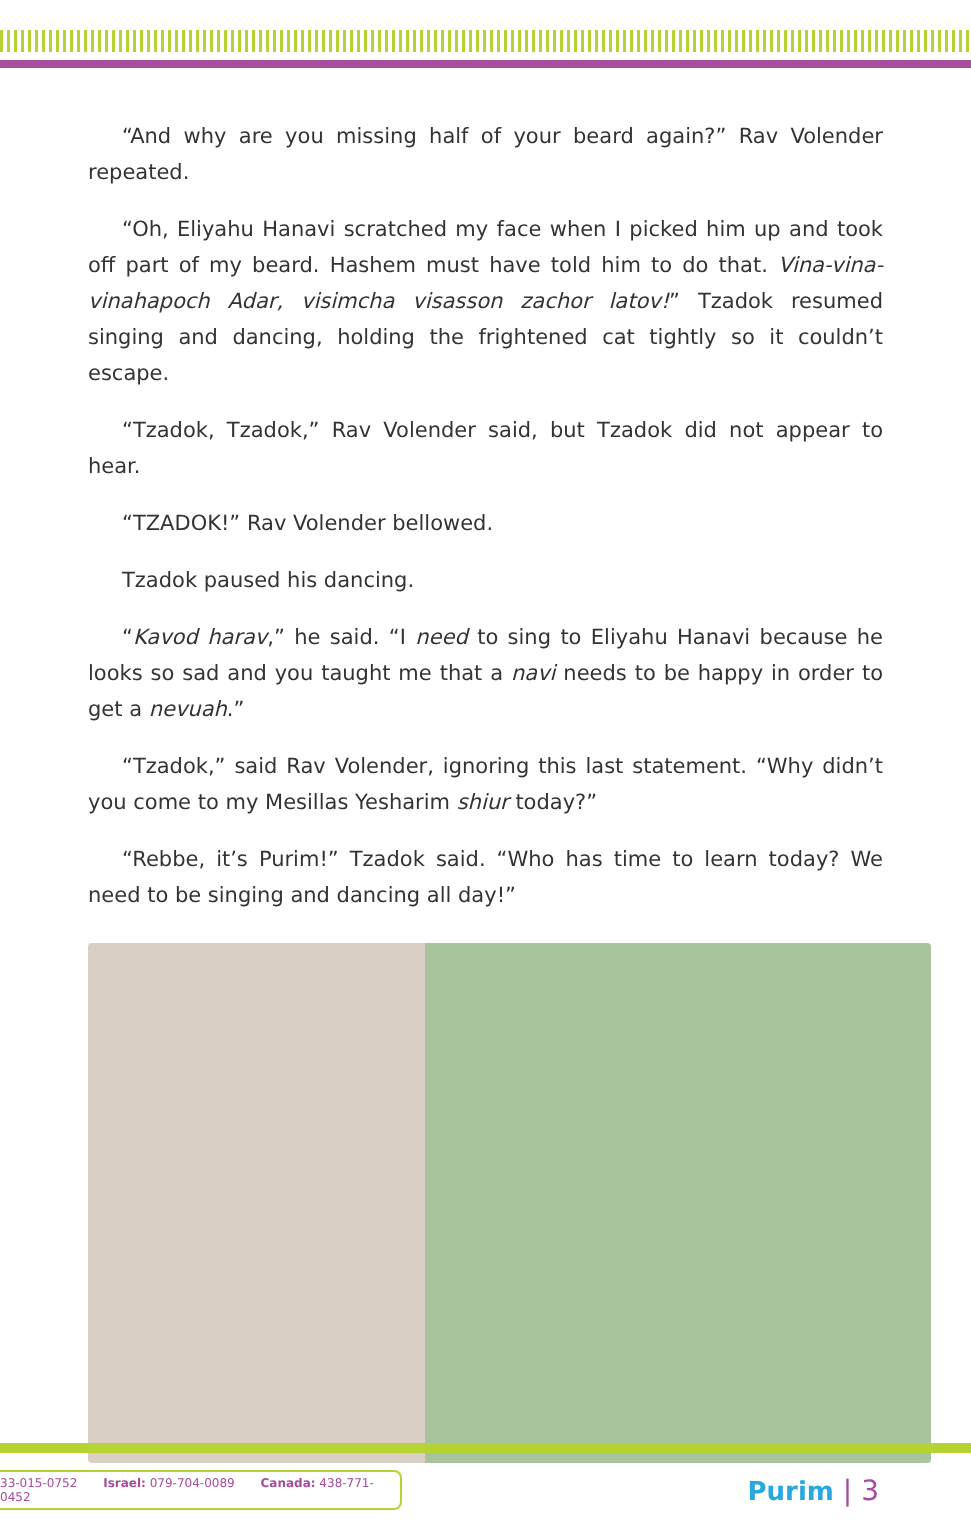“And why are you missing half of your beard again?” Rav Volender repeated.
“Oh, Eliyahu Hanavi scratched my face when I picked him up and took off part of my beard. Hashem must have told him to do that. Vina-vina-vinahapoch Adar, visimcha visasson zachor latov!” Tzadok resumed singing and dancing, holding the frightened cat tightly so it couldn’t escape.
“Tzadok, Tzadok,” Rav Volender said, but Tzadok did not appear to hear.
“TZADOK!” Rav Volender bellowed.
Tzadok paused his dancing.
“Kavod harav,” he said. “I need to sing to Eliyahu Hanavi because he looks so sad and you taught me that a navi needs to be happy in order to get a nevuah.”
“Tzadok,” said Rav Volender, ignoring this last statement. “Why didn’t you come to my Mesillas Yesharim shiur today?”
“Rebbe, it’s Purim!” Tzadok said. “Who has time to learn today? We need to be singing and dancing all day!”
33-015-0752 Israel: 079-704-0089 Canada: 438-771-0452
Purim | 3